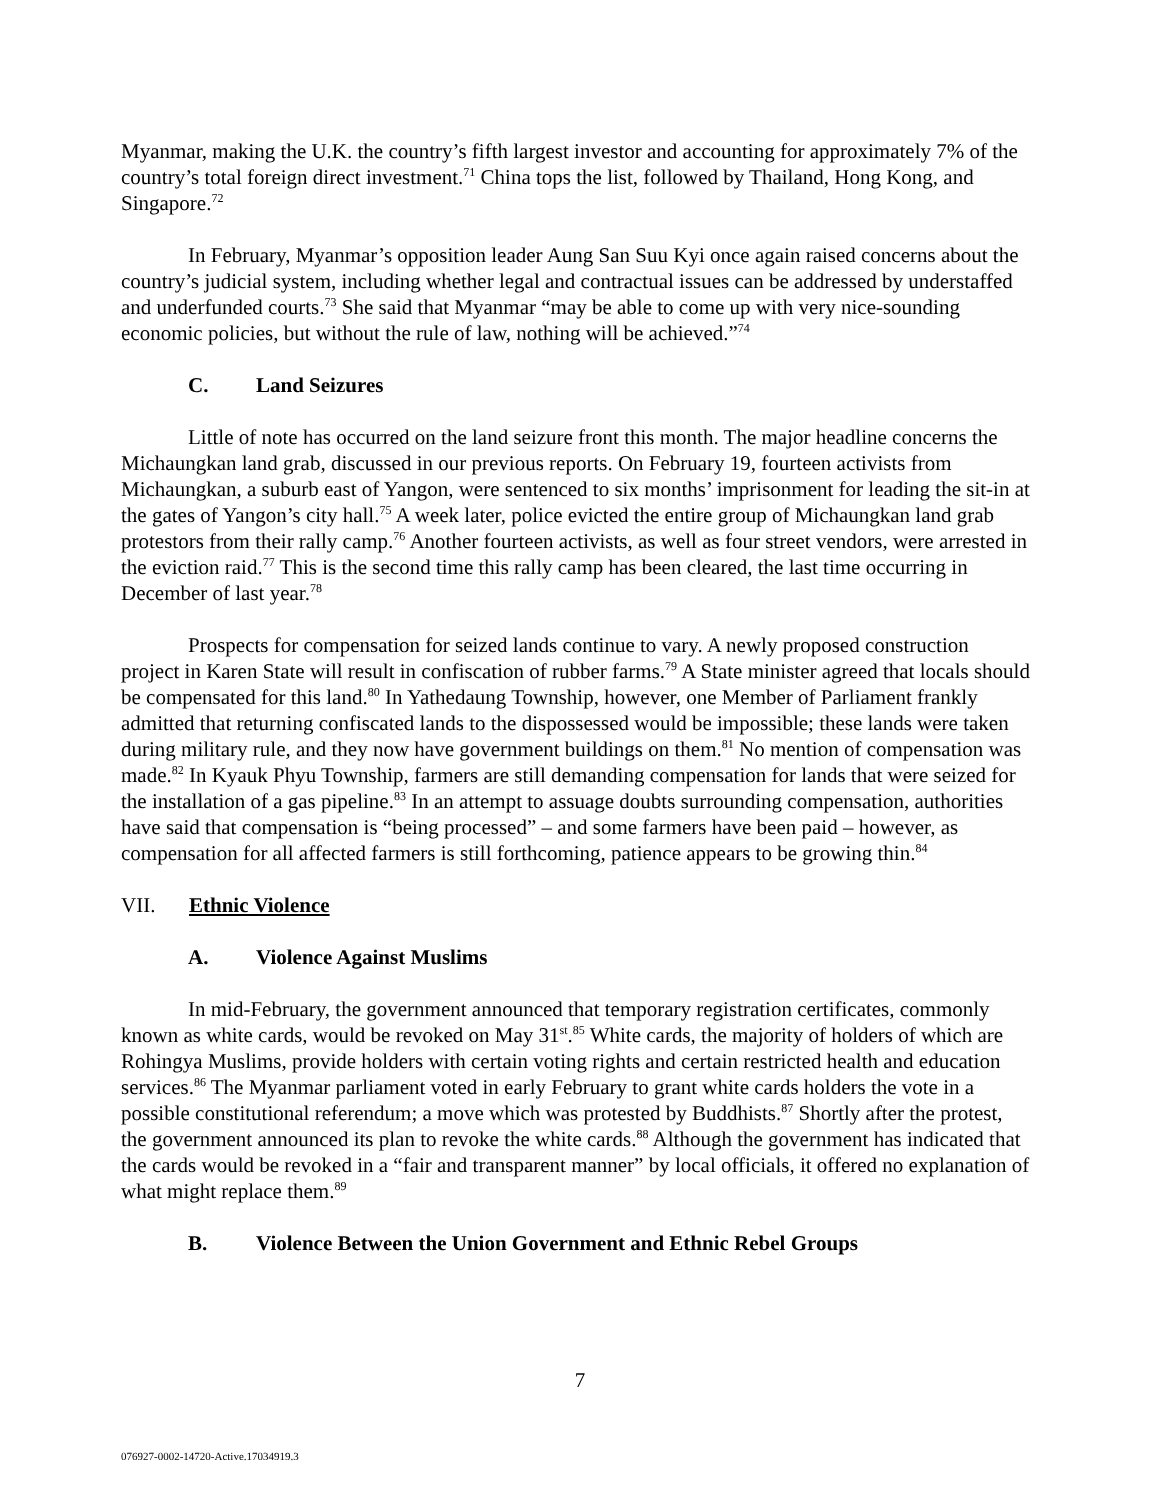Myanmar, making the U.K. the country’s fifth largest investor and accounting for approximately 7% of the country’s total foreign direct investment.<sup>71</sup> China tops the list, followed by Thailand, Hong Kong, and Singapore.<sup>72</sup>
In February, Myanmar’s opposition leader Aung San Suu Kyi once again raised concerns about the country’s judicial system, including whether legal and contractual issues can be addressed by understaffed and underfunded courts.<sup>73</sup> She said that Myanmar “may be able to come up with very nice-sounding economic policies, but without the rule of law, nothing will be achieved.”<sup>74</sup>
C. Land Seizures
Little of note has occurred on the land seizure front this month. The major headline concerns the Michaungkan land grab, discussed in our previous reports. On February 19, fourteen activists from Michaungkan, a suburb east of Yangon, were sentenced to six months’ imprisonment for leading the sit-in at the gates of Yangon’s city hall.<sup>75</sup> A week later, police evicted the entire group of Michaungkan land grab protestors from their rally camp.<sup>76</sup> Another fourteen activists, as well as four street vendors, were arrested in the eviction raid.<sup>77</sup> This is the second time this rally camp has been cleared, the last time occurring in December of last year.<sup>78</sup>
Prospects for compensation for seized lands continue to vary. A newly proposed construction project in Karen State will result in confiscation of rubber farms.<sup>79</sup> A State minister agreed that locals should be compensated for this land.<sup>80</sup> In Yathedaung Township, however, one Member of Parliament frankly admitted that returning confiscated lands to the dispossessed would be impossible; these lands were taken during military rule, and they now have government buildings on them.<sup>81</sup> No mention of compensation was made.<sup>82</sup> In Kyauk Phyu Township, farmers are still demanding compensation for lands that were seized for the installation of a gas pipeline.<sup>83</sup> In an attempt to assuage doubts surrounding compensation, authorities have said that compensation is “being processed” – and some farmers have been paid – however, as compensation for all affected farmers is still forthcoming, patience appears to be growing thin.<sup>84</sup>
VII. Ethnic Violence
A. Violence Against Muslims
In mid-February, the government announced that temporary registration certificates, commonly known as white cards, would be revoked on May 31<sup>st</sup>.<sup>85</sup> White cards, the majority of holders of which are Rohingya Muslims, provide holders with certain voting rights and certain restricted health and education services.<sup>86</sup> The Myanmar parliament voted in early February to grant white cards holders the vote in a possible constitutional referendum; a move which was protested by Buddhists.<sup>87</sup> Shortly after the protest, the government announced its plan to revoke the white cards.<sup>88</sup> Although the government has indicated that the cards would be revoked in a “fair and transparent manner” by local officials, it offered no explanation of what might replace them.<sup>89</sup>
B. Violence Between the Union Government and Ethnic Rebel Groups
7
076927-0002-14720-Active.17034919.3